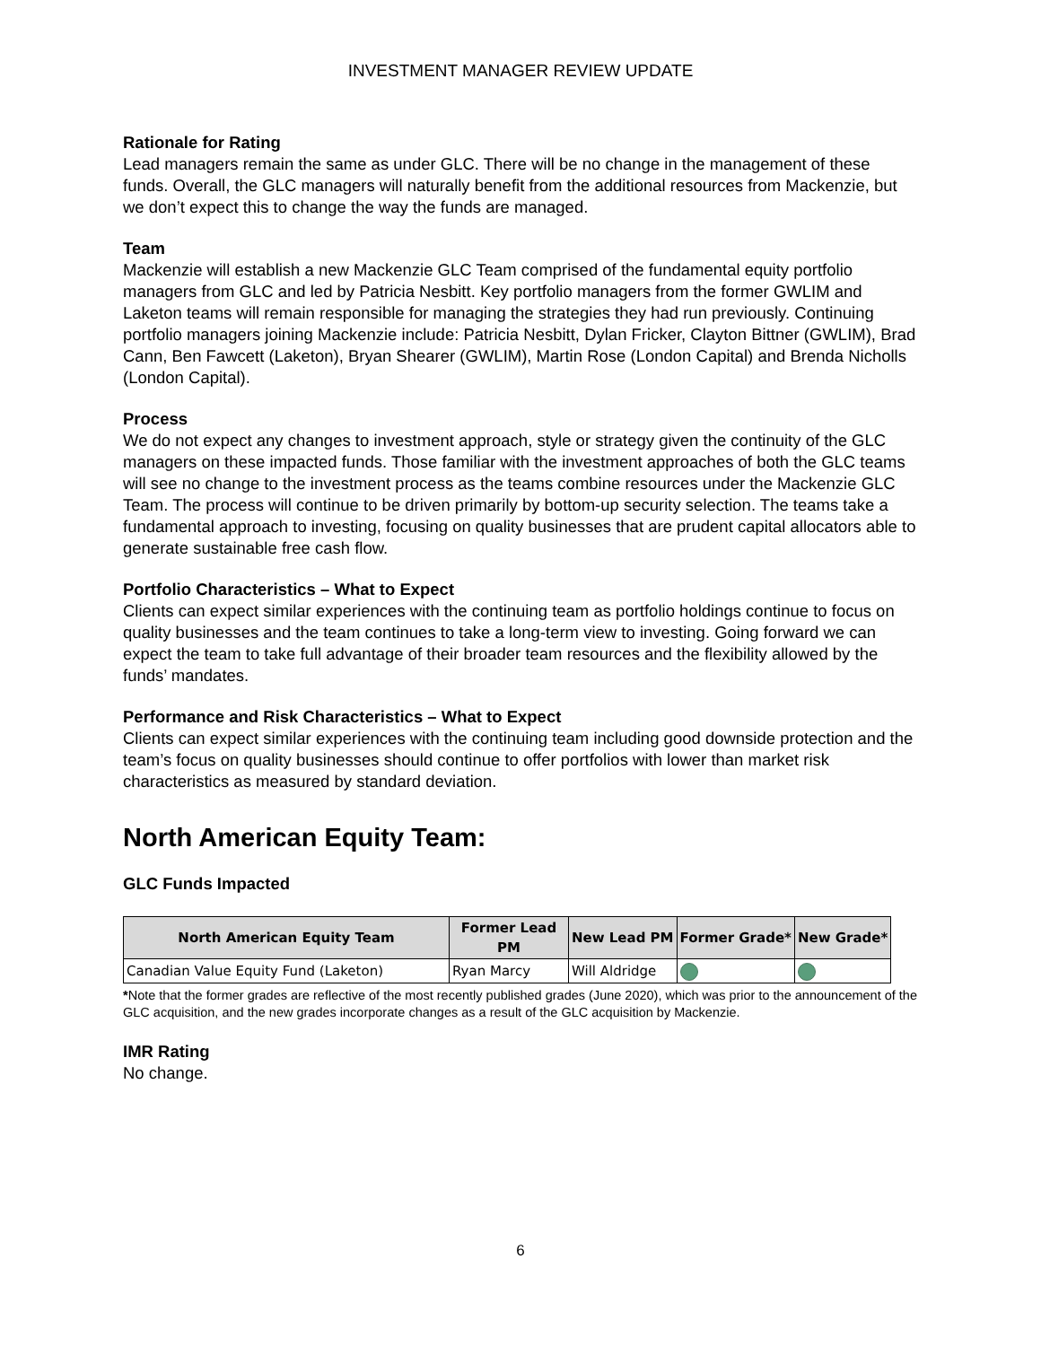INVESTMENT MANAGER REVIEW UPDATE
Rationale for Rating
Lead managers remain the same as under GLC. There will be no change in the management of these funds. Overall, the GLC managers will naturally benefit from the additional resources from Mackenzie, but we don’t expect this to change the way the funds are managed.
Team
Mackenzie will establish a new Mackenzie GLC Team comprised of the fundamental equity portfolio managers from GLC and led by Patricia Nesbitt. Key portfolio managers from the former GWLIM and Laketon teams will remain responsible for managing the strategies they had run previously. Continuing portfolio managers joining Mackenzie include: Patricia Nesbitt, Dylan Fricker, Clayton Bittner (GWLIM), Brad Cann, Ben Fawcett (Laketon), Bryan Shearer (GWLIM), Martin Rose (London Capital) and Brenda Nicholls (London Capital).
Process
We do not expect any changes to investment approach, style or strategy given the continuity of the GLC managers on these impacted funds. Those familiar with the investment approaches of both the GLC teams will see no change to the investment process as the teams combine resources under the Mackenzie GLC Team. The process will continue to be driven primarily by bottom-up security selection. The teams take a fundamental approach to investing, focusing on quality businesses that are prudent capital allocators able to generate sustainable free cash flow.
Portfolio Characteristics – What to Expect
Clients can expect similar experiences with the continuing team as portfolio holdings continue to focus on quality businesses and the team continues to take a long-term view to investing. Going forward we can expect the team to take full advantage of their broader team resources and the flexibility allowed by the funds’ mandates.
Performance and Risk Characteristics – What to Expect
Clients can expect similar experiences with the continuing team including good downside protection and the team’s focus on quality businesses should continue to offer portfolios with lower than market risk characteristics as measured by standard deviation.
North American Equity Team:
GLC Funds Impacted
| North American Equity Team | Former Lead PM | New Lead PM | Former Grade* | New Grade* |
| --- | --- | --- | --- | --- |
| Canadian Value Equity Fund (Laketon) | Ryan Marcy | Will Aldridge | | |
*Note that the former grades are reflective of the most recently published grades (June 2020), which was prior to the announcement of the GLC acquisition, and the new grades incorporate changes as a result of the GLC acquisition by Mackenzie.
IMR Rating
No change.
6